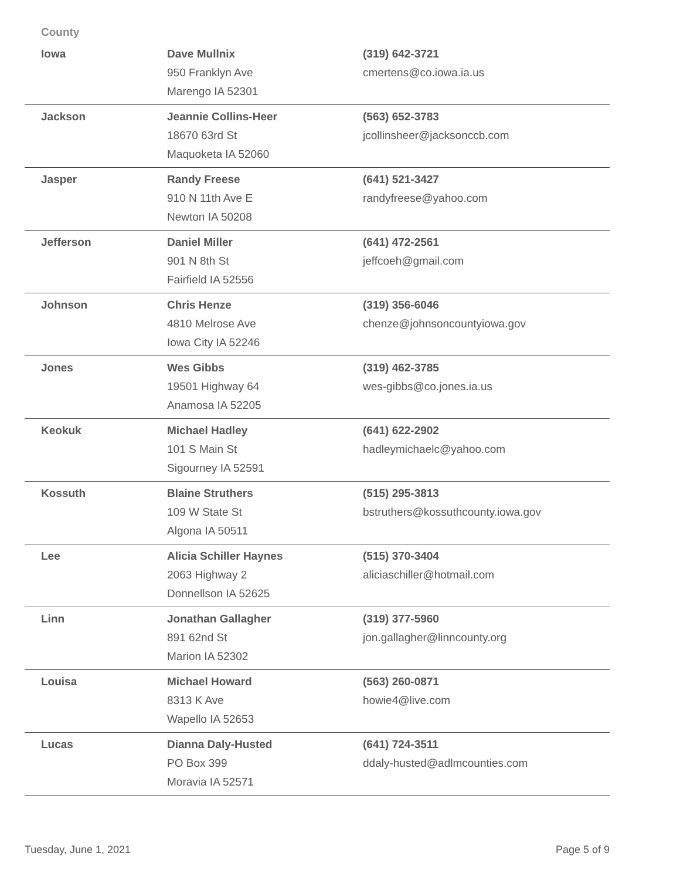| County | | |
| --- | --- | --- |
| Iowa | Dave Mullnix 950 Franklyn Ave Marengo IA 52301 | (319) 642-3721 cmertens@co.iowa.ia.us |
| Jackson | Jeannie Collins-Heer 18670 63rd St Maquoketa IA 52060 | (563) 652-3783 jcollinsheer@jacksonccb.com |
| Jasper | Randy Freese 910 N 11th Ave E Newton IA 50208 | (641) 521-3427 randyfreese@yahoo.com |
| Jefferson | Daniel Miller 901 N 8th St Fairfield IA 52556 | (641) 472-2561 jeffcoeh@gmail.com |
| Johnson | Chris Henze 4810 Melrose Ave Iowa City IA 52246 | (319) 356-6046 chenze@johnsoncountyiowa.gov |
| Jones | Wes Gibbs 19501 Highway 64 Anamosa IA 52205 | (319) 462-3785 wes-gibbs@co.jones.ia.us |
| Keokuk | Michael Hadley 101 S Main St Sigourney IA 52591 | (641) 622-2902 hadleymichaelc@yahoo.com |
| Kossuth | Blaine Struthers 109 W State St Algona IA 50511 | (515) 295-3813 bstruthers@kossuthcounty.iowa.gov |
| Lee | Alicia Schiller Haynes 2063 Highway 2 Donnellson IA 52625 | (515) 370-3404 aliciaschiller@hotmail.com |
| Linn | Jonathan Gallagher 891 62nd St Marion IA 52302 | (319) 377-5960 jon.gallagher@linncounty.org |
| Louisa | Michael Howard 8313 K Ave Wapello IA 52653 | (563) 260-0871 howie4@live.com |
| Lucas | Dianna Daly-Husted PO Box 399 Moravia IA 52571 | (641) 724-3511 ddaly-husted@adlmcounties.com |
Tuesday, June 1, 2021 Page 5 of 9